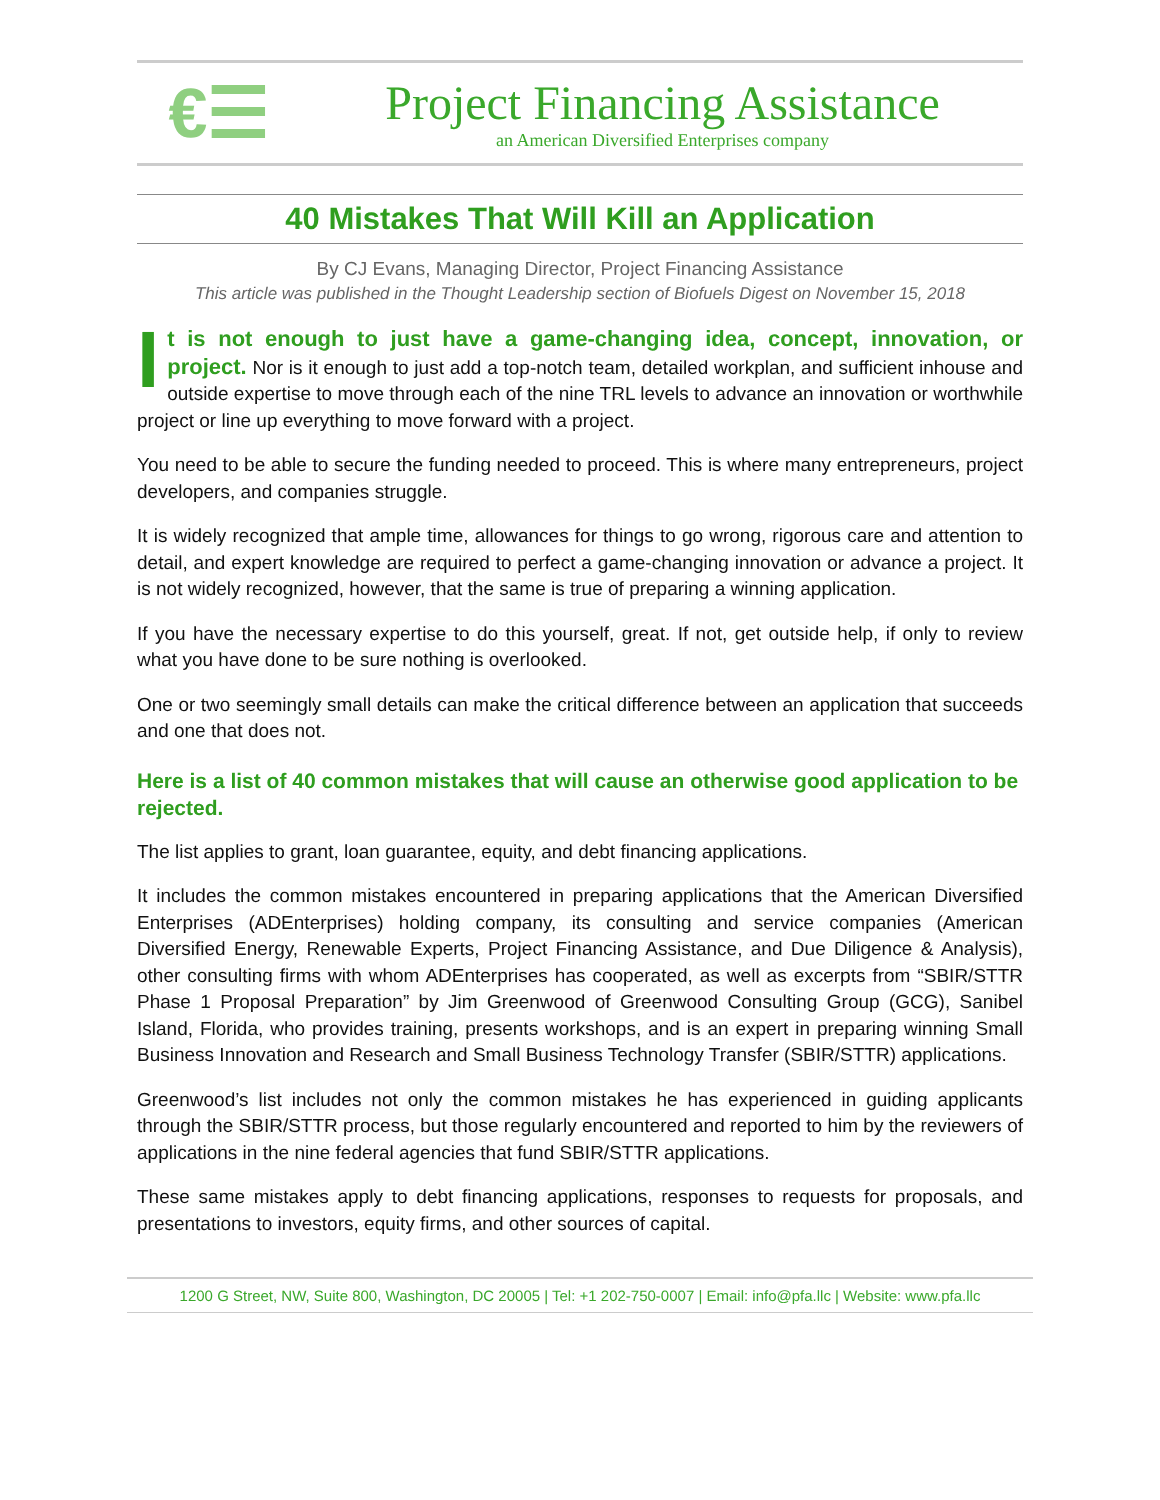€☰
Project Financing Assistance
an American Diversified Enterprises company
40 Mistakes That Will Kill an Application
By CJ Evans, Managing Director, Project Financing Assistance
This article was published in the Thought Leadership section of Biofuels Digest on November 15, 2018
It is not enough to just have a game-changing idea, concept, innovation, or project. Nor is it enough to just add a top-notch team, detailed workplan, and sufficient inhouse and outside expertise to move through each of the nine TRL levels to advance an innovation or worthwhile project or line up everything to move forward with a project.
You need to be able to secure the funding needed to proceed. This is where many entrepreneurs, project developers, and companies struggle.
It is widely recognized that ample time, allowances for things to go wrong, rigorous care and attention to detail, and expert knowledge are required to perfect a game-changing innovation or advance a project. It is not widely recognized, however, that the same is true of preparing a winning application.
If you have the necessary expertise to do this yourself, great. If not, get outside help, if only to review what you have done to be sure nothing is overlooked.
One or two seemingly small details can make the critical difference between an application that succeeds and one that does not.
Here is a list of 40 common mistakes that will cause an otherwise good application to be rejected.
The list applies to grant, loan guarantee, equity, and debt financing applications.
It includes the common mistakes encountered in preparing applications that the American Diversified Enterprises (ADEnterprises) holding company, its consulting and service companies (American Diversified Energy, Renewable Experts, Project Financing Assistance, and Due Diligence & Analysis), other consulting firms with whom ADEnterprises has cooperated, as well as excerpts from “SBIR/STTR Phase 1 Proposal Preparation” by Jim Greenwood of Greenwood Consulting Group (GCG), Sanibel Island, Florida, who provides training, presents workshops, and is an expert in preparing winning Small Business Innovation and Research and Small Business Technology Transfer (SBIR/STTR) applications.
Greenwood’s list includes not only the common mistakes he has experienced in guiding applicants through the SBIR/STTR process, but those regularly encountered and reported to him by the reviewers of applications in the nine federal agencies that fund SBIR/STTR applications.
These same mistakes apply to debt financing applications, responses to requests for proposals, and presentations to investors, equity firms, and other sources of capital.
1200 G Street, NW, Suite 800, Washington, DC 20005 | Tel: +1 202-750-0007 | Email: info@pfa.llc | Website: www.pfa.llc